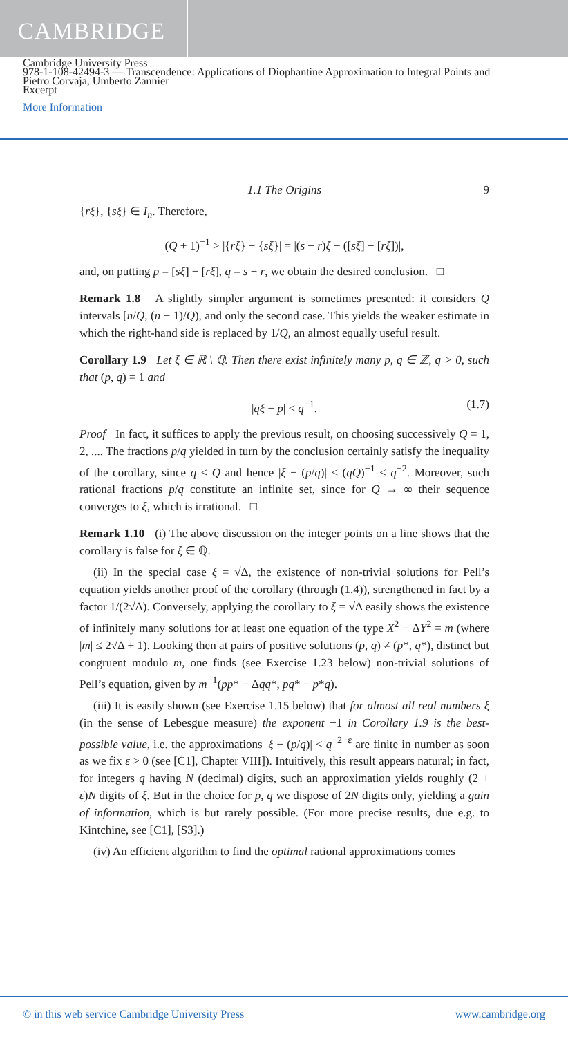CAMBRIDGE
Cambridge University Press
978-1-108-42494-3 — Transcendence: Applications of Diophantine Approximation to Integral Points and
Pietro Corvaja, Umberto Zannier
Excerpt
More Information
1.1 The Origins 9
{rξ}, {sξ} ∈ I<sub>n</sub>. Therefore,
(Q + 1)<sup>−1</sup> > |{rξ} − {sξ}| = |(s − r)ξ − ([sξ] − [rξ])|,
and, on putting p = [sξ] − [rξ], q = s − r, we obtain the desired conclusion. □
Remark 1.8 A slightly simpler argument is sometimes presented: it considers Q intervals [n/Q, (n + 1)/Q), and only the second case. This yields the weaker estimate in which the right-hand side is replaced by 1/Q, an almost equally useful result.
Corollary 1.9 Let ξ ∈ ℝ \ ℚ. Then there exist infinitely many p, q ∈ ℤ, q > 0, such that (p, q) = 1 and
|qξ − p| < q<sup>−1</sup>. (1.7)
Proof In fact, it suffices to apply the previous result, on choosing successively Q = 1, 2, .... The fractions p/q yielded in turn by the conclusion certainly satisfy the inequality of the corollary, since q ≤ Q and hence |ξ − (p/q)| < (qQ)<sup>−1</sup> ≤ q<sup>−2</sup>. Moreover, such rational fractions p/q constitute an infinite set, since for Q → ∞ their sequence converges to ξ, which is irrational. □
Remark 1.10 (i) The above discussion on the integer points on a line shows that the corollary is false for ξ ∈ ℚ.
(ii) In the special case ξ = √Δ, the existence of non-trivial solutions for Pell’s equation yields another proof of the corollary (through (1.4)), strengthened in fact by a factor 1/(2√Δ). Conversely, applying the corollary to ξ = √Δ easily shows the existence of infinitely many solutions for at least one equation of the type X<sup>2</sup> − ΔY<sup>2</sup> = m (where |m| ≤ 2√Δ + 1). Looking then at pairs of positive solutions (p, q) ≠ (p*, q*), distinct but congruent modulo m, one finds (see Exercise 1.23 below) non-trivial solutions of Pell’s equation, given by m<sup>−1</sup>(pp* − Δqq*, pq* − p*q).
(iii) It is easily shown (see Exercise 1.15 below) that for almost all real numbers ξ (in the sense of Lebesgue measure) the exponent −1 in Corollary 1.9 is the best-possible value, i.e. the approximations |ξ − (p/q)| < q<sup>−2−ε</sup> are finite in number as soon as we fix ε > 0 (see [C1], Chapter VIII]). Intuitively, this result appears natural; in fact, for integers q having N (decimal) digits, such an approximation yields roughly (2 + ε)N digits of ξ. But in the choice for p, q we dispose of 2N digits only, yielding a gain of information, which is but rarely possible. (For more precise results, due e.g. to Kintchine, see [C1], [S3].)
(iv) An efficient algorithm to find the optimal rational approximations comes
© in this web service Cambridge University Press www.cambridge.org